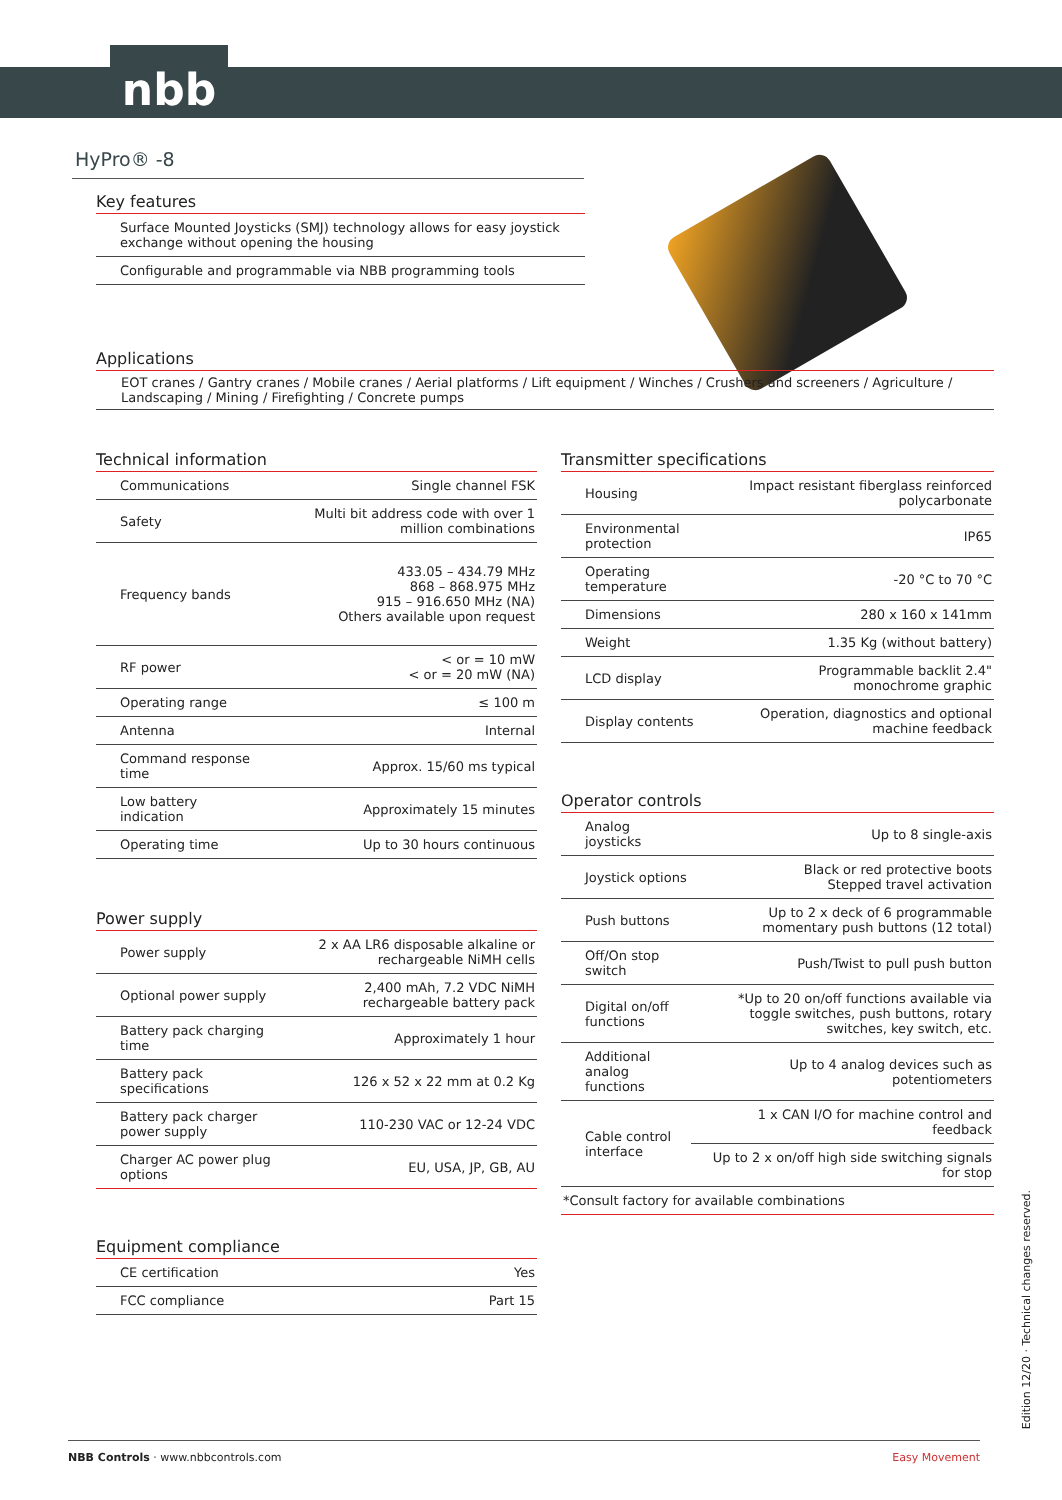nbb
HyPro® -8
Key features
| Surface Mounted Joysticks (SMJ) technology allows for easy joystick exchange without opening the housing |
| Configurable and programmable via NBB programming tools |
Applications
EOT cranes / Gantry cranes / Mobile cranes / Aerial platforms / Lift equipment / Winches / Crushers and screeners / Agriculture / Landscaping / Mining / Firefighting / Concrete pumps
Technical information
| Communications | Single channel FSK |
| Safety | Multi bit address code with over 1 million combinations |
| Frequency bands | 433.05 – 434.79 MHz 868 – 868.975 MHz 915 – 916.650 MHz (NA) Others available upon request |
| RF power | < or = 10 mW < or = 20 mW (NA) |
| Operating range | ≤ 100 m |
| Antenna | Internal |
| Command response time | Approx. 15/60 ms typical |
| Low battery indication | Approximately 15 minutes |
| Operating time | Up to 30 hours continuous |
Power supply
| Power supply | 2 x AA LR6 disposable alkaline or rechargeable NiMH cells |
| Optional power supply | 2,400 mAh, 7.2 VDC NiMH rechargeable battery pack |
| Battery pack charging time | Approximately 1 hour |
| Battery pack specifications | 126 x 52 x 22 mm at 0.2 Kg |
| Battery pack charger power supply | 110-230 VAC or 12-24 VDC |
| Charger AC power plug options | EU, USA, JP, GB, AU |
Equipment compliance
| CE certification | Yes |
| FCC compliance | Part 15 |
Transmitter specifications
| Housing | Impact resistant fiberglass reinforced polycarbonate |
| Environmental protection | IP65 |
| Operating temperature | -20 °C to 70 °C |
| Dimensions | 280 x 160 x 141mm |
| Weight | 1.35 Kg (without battery) |
| LCD display | Programmable backlit 2.4" monochrome graphic |
| Display contents | Operation, diagnostics and optional machine feedback |
Operator controls
| Analog joysticks | Up to 8 single-axis |
| Joystick options | Black or red protective boots Stepped travel activation |
| Push buttons | Up to 2 x deck of 6 programmable momentary push buttons (12 total) |
| Off/On stop switch | Push/Twist to pull push button |
| Digital on/off functions | *Up to 20 on/off functions available via toggle switches, push buttons, rotary switches, key switch, etc. |
| Additional analog functions | Up to 4 analog devices such as potentiometers |
| Cable control interface | 1 x CAN I/O for machine control and feedback |
| | Up to 2 x on/off high side switching signals for stop |
| *Consult factory for available combinations | |
Edition 12/20 · Technical changes reserved.
NBB Controls · www.nbbcontrols.com Easy Movement